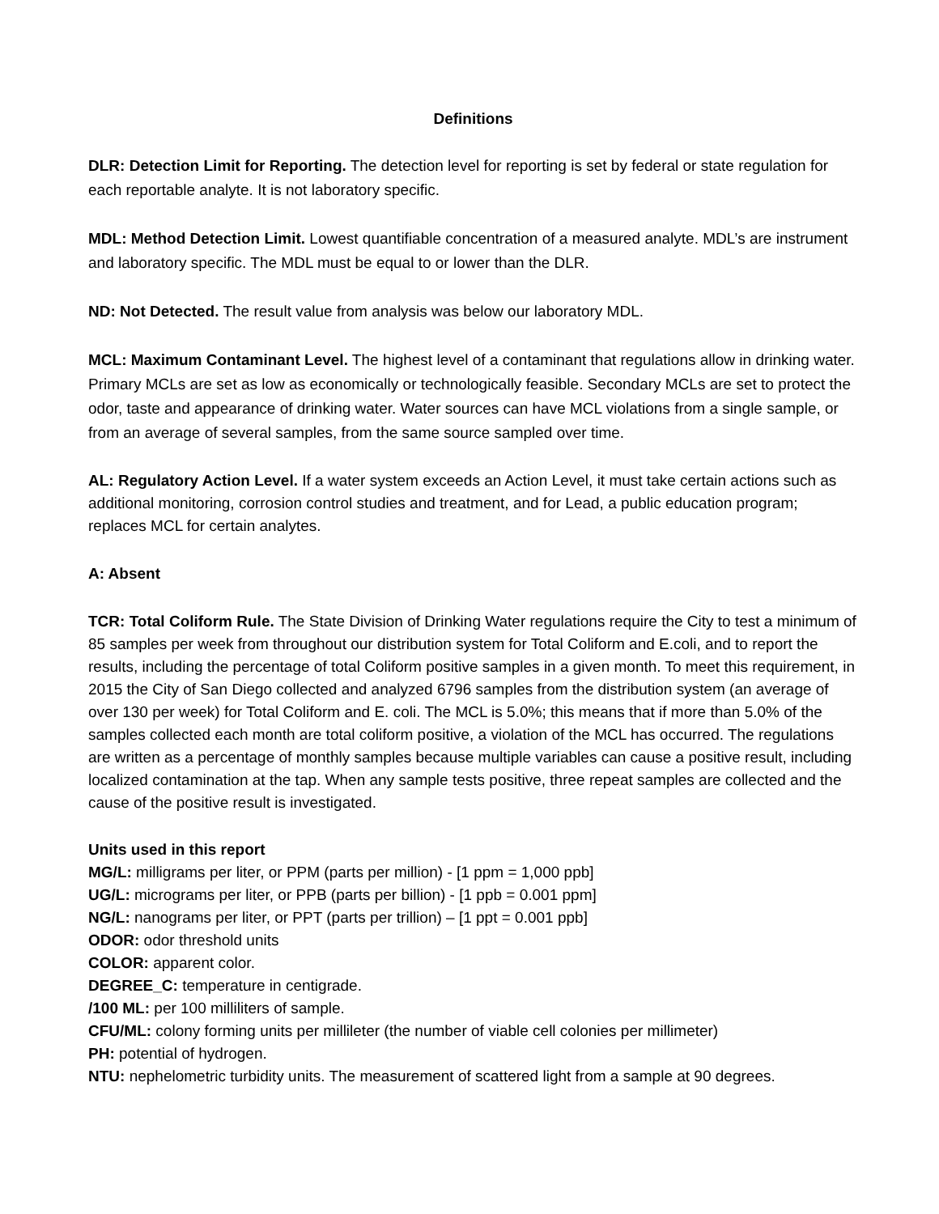Definitions
DLR: Detection Limit for Reporting. The detection level for reporting is set by federal or state regulation for each reportable analyte. It is not laboratory specific.
MDL: Method Detection Limit. Lowest quantifiable concentration of a measured analyte. MDL’s are instrument and laboratory specific. The MDL must be equal to or lower than the DLR.
ND: Not Detected. The result value from analysis was below our laboratory MDL.
MCL: Maximum Contaminant Level. The highest level of a contaminant that regulations allow in drinking water. Primary MCLs are set as low as economically or technologically feasible. Secondary MCLs are set to protect the odor, taste and appearance of drinking water. Water sources can have MCL violations from a single sample, or from an average of several samples, from the same source sampled over time.
AL: Regulatory Action Level. If a water system exceeds an Action Level, it must take certain actions such as additional monitoring, corrosion control studies and treatment, and for Lead, a public education program; replaces MCL for certain analytes.
A: Absent
TCR: Total Coliform Rule. The State Division of Drinking Water regulations require the City to test a minimum of 85 samples per week from throughout our distribution system for Total Coliform and E.coli, and to report the results, including the percentage of total Coliform positive samples in a given month. To meet this requirement, in 2015 the City of San Diego collected and analyzed 6796 samples from the distribution system (an average of over 130 per week) for Total Coliform and E. coli. The MCL is 5.0%; this means that if more than 5.0% of the samples collected each month are total coliform positive, a violation of the MCL has occurred. The regulations are written as a percentage of monthly samples because multiple variables can cause a positive result, including localized contamination at the tap. When any sample tests positive, three repeat samples are collected and the cause of the positive result is investigated.
Units used in this report
MG/L: milligrams per liter, or PPM (parts per million) - [1 ppm = 1,000 ppb]
UG/L: micrograms per liter, or PPB (parts per billion) - [1 ppb = 0.001 ppm]
NG/L: nanograms per liter, or PPT (parts per trillion) – [1 ppt = 0.001 ppb]
ODOR: odor threshold units
COLOR: apparent color.
DEGREE_C: temperature in centigrade.
/100 ML: per 100 milliliters of sample.
CFU/ML: colony forming units per millileter (the number of viable cell colonies per millimeter)
PH: potential of hydrogen.
NTU: nephelometric turbidity units. The measurement of scattered light from a sample at 90 degrees.